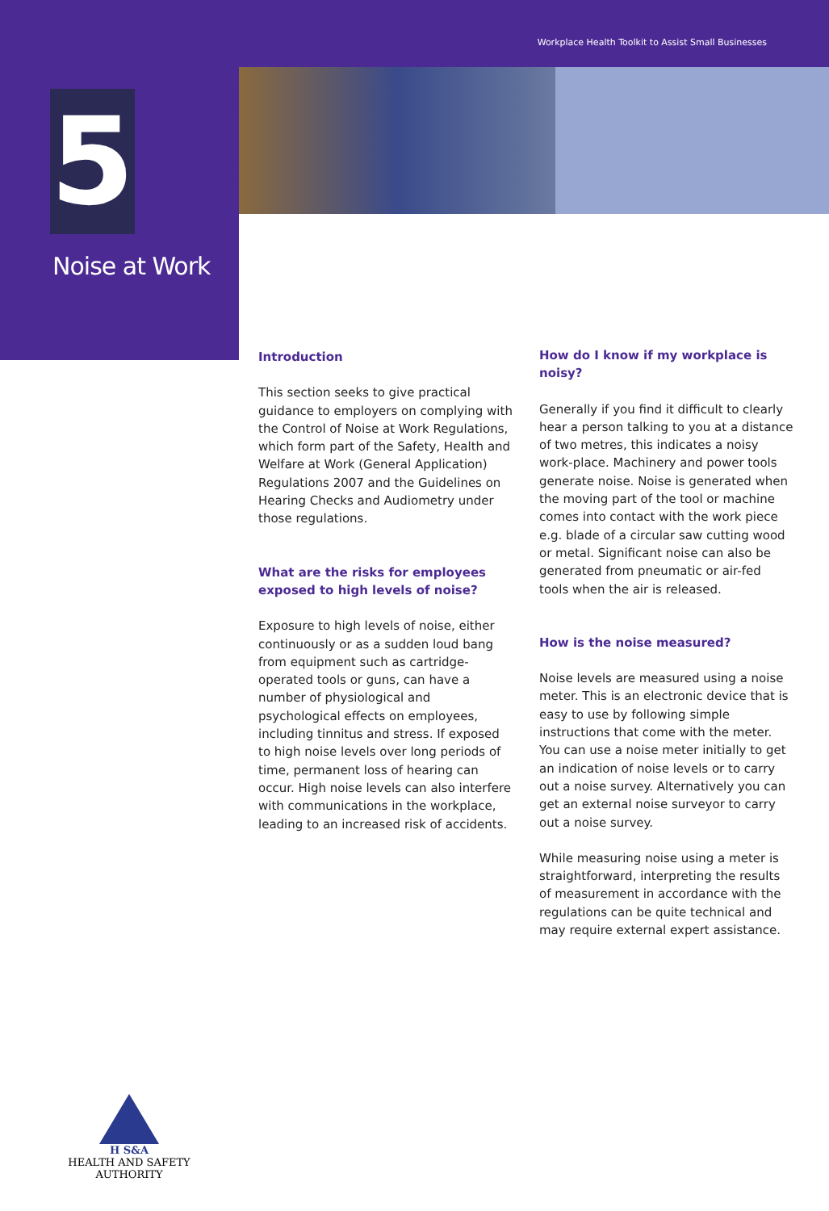Workplace Health Toolkit to Assist Small Businesses
5
Noise at Work
Introduction
This section seeks to give practical guidance to employers on complying with the Control of Noise at Work Regulations, which form part of the Safety, Health and Welfare at Work (General Application) Regulations 2007 and the Guidelines on Hearing Checks and Audiometry under those regulations.
What are the risks for employees exposed to high levels of noise?
Exposure to high levels of noise, either continuously or as a sudden loud bang from equipment such as cartridge-operated tools or guns, can have a number of physiological and psychological effects on employees, including tinnitus and stress. If exposed to high noise levels over long periods of time, permanent loss of hearing can occur. High noise levels can also interfere with communications in the workplace, leading to an increased risk of accidents.
How do I know if my workplace is noisy?
Generally if you find it difficult to clearly hear a person talking to you at a distance of two metres, this indicates a noisy work-place. Machinery and power tools generate noise. Noise is generated when the moving part of the tool or machine comes into contact with the work piece e.g. blade of a circular saw cutting wood or metal. Significant noise can also be generated from pneumatic or air-fed tools when the air is released.
How is the noise measured?
Noise levels are measured using a noise meter. This is an electronic device that is easy to use by following simple instructions that come with the meter. You can use a noise meter initially to get an indication of noise levels or to carry out a noise survey. Alternatively you can get an external noise surveyor to carry out a noise survey.
While measuring noise using a meter is straightforward, interpreting the results of measurement in accordance with the regulations can be quite technical and may require external expert assistance.
H S&A
HEALTH AND SAFETY
AUTHORITY